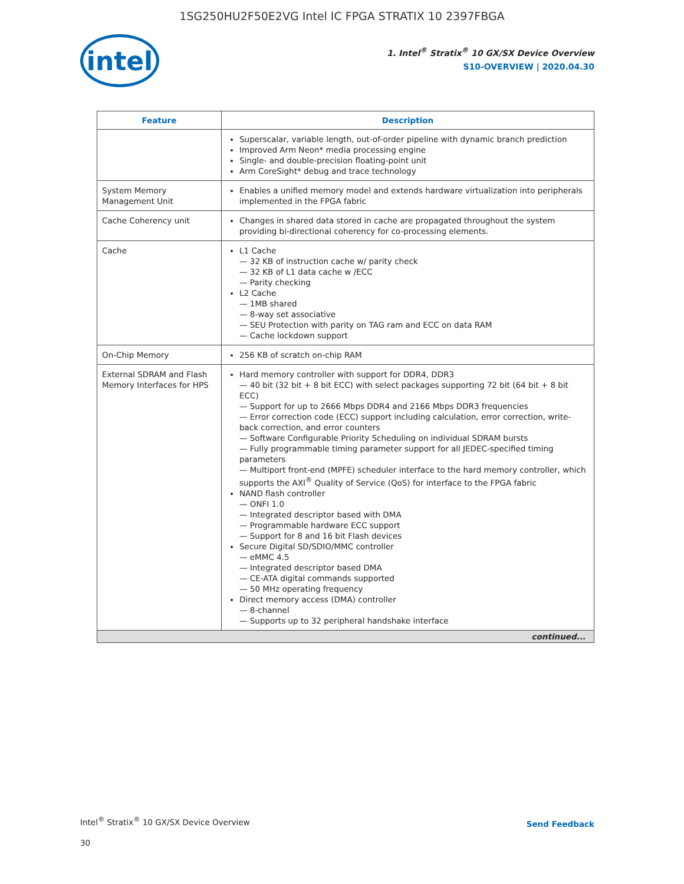1SG250HU2F50E2VG Intel IC FPGA STRATIX 10 2397FBGA
intel
1. Intel<sup>®</sup> Stratix<sup>®</sup> 10 GX/SX Device Overview
S10-OVERVIEW | 2020.04.30
| Feature | Description |
| --- | --- |
| | Superscalar, variable length, out-of-order pipeline with dynamic branch prediction Improved Arm Neon* media processing engine Single- and double-precision floating-point unit Arm CoreSight* debug and trace technology |
| System Memory Management Unit | Enables a unified memory model and extends hardware virtualization into peripherals implemented in the FPGA fabric |
| Cache Coherency unit | Changes in shared data stored in cache are propagated throughout the system providing bi-directional coherency for co-processing elements. |
| Cache | L1 Cache — 32 KB of instruction cache w/ parity check — 32 KB of L1 data cache w /ECC — Parity checking L2 Cache — 1MB shared — 8-way set associative — SEU Protection with parity on TAG ram and ECC on data RAM — Cache lockdown support |
| On-Chip Memory | 256 KB of scratch on-chip RAM |
| External SDRAM and Flash Memory Interfaces for HPS | Hard memory controller with support for DDR4, DDR3 — 40 bit (32 bit + 8 bit ECC) with select packages supporting 72 bit (64 bit + 8 bit ECC) — Support for up to 2666 Mbps DDR4 and 2166 Mbps DDR3 frequencies — Error correction code (ECC) support including calculation, error correction, write-back correction, and error counters — Software Configurable Priority Scheduling on individual SDRAM bursts — Fully programmable timing parameter support for all JEDEC-specified timing parameters — Multiport front-end (MPFE) scheduler interface to the hard memory controller, which supports the AXI<sup>®</sup> Quality of Service (QoS) for interface to the FPGA fabric NAND flash controller — ONFI 1.0 — Integrated descriptor based with DMA — Programmable hardware ECC support — Support for 8 and 16 bit Flash devices Secure Digital SD/SDIO/MMC controller — eMMC 4.5 — Integrated descriptor based DMA — CE-ATA digital commands supported — 50 MHz operating frequency Direct memory access (DMA) controller — 8-channel — Supports up to 32 peripheral handshake interface |
| continued... | |
Intel<sup>®</sup> Stratix<sup>®</sup> 10 GX/SX Device Overview
Send Feedback
30